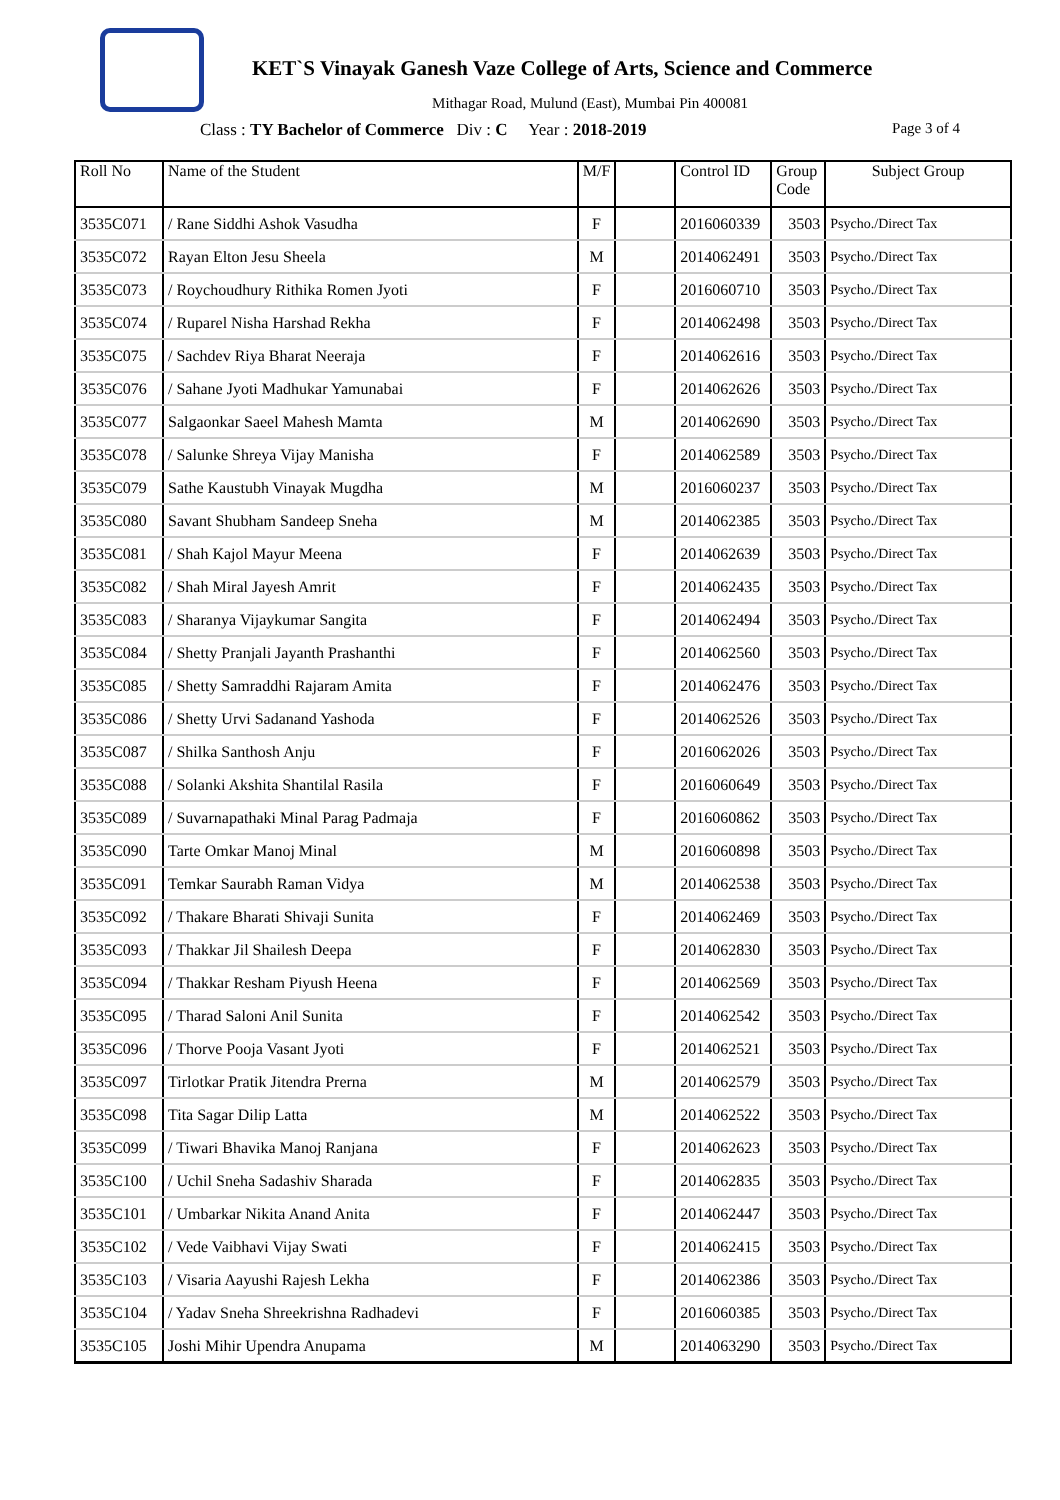KET`S Vinayak Ganesh Vaze College of Arts, Science and Commerce
Mithagar Road, Mulund (East), Mumbai Pin 400081
Class : TY Bachelor of Commerce Div : C Year : 2018-2019 Page 3 of 4
| Roll No | Name of the Student | M/F | | Control ID | Group Code | Subject Group |
| --- | --- | --- | --- | --- | --- | --- |
| 3535C071 | / Rane Siddhi Ashok Vasudha | F | | 2016060339 | 3503 | Psycho./Direct Tax |
| 3535C072 | Rayan Elton Jesu Sheela | M | | 2014062491 | 3503 | Psycho./Direct Tax |
| 3535C073 | / Roychoudhury Rithika Romen Jyoti | F | | 2016060710 | 3503 | Psycho./Direct Tax |
| 3535C074 | / Ruparel Nisha Harshad Rekha | F | | 2014062498 | 3503 | Psycho./Direct Tax |
| 3535C075 | / Sachdev Riya Bharat Neeraja | F | | 2014062616 | 3503 | Psycho./Direct Tax |
| 3535C076 | / Sahane Jyoti Madhukar Yamunabai | F | | 2014062626 | 3503 | Psycho./Direct Tax |
| 3535C077 | Salgaonkar Saeel Mahesh Mamta | M | | 2014062690 | 3503 | Psycho./Direct Tax |
| 3535C078 | / Salunke Shreya Vijay Manisha | F | | 2014062589 | 3503 | Psycho./Direct Tax |
| 3535C079 | Sathe Kaustubh Vinayak Mugdha | M | | 2016060237 | 3503 | Psycho./Direct Tax |
| 3535C080 | Savant Shubham Sandeep Sneha | M | | 2014062385 | 3503 | Psycho./Direct Tax |
| 3535C081 | / Shah Kajol Mayur Meena | F | | 2014062639 | 3503 | Psycho./Direct Tax |
| 3535C082 | / Shah Miral Jayesh Amrit | F | | 2014062435 | 3503 | Psycho./Direct Tax |
| 3535C083 | / Sharanya Vijaykumar Sangita | F | | 2014062494 | 3503 | Psycho./Direct Tax |
| 3535C084 | / Shetty Pranjali Jayanth Prashanthi | F | | 2014062560 | 3503 | Psycho./Direct Tax |
| 3535C085 | / Shetty Samraddhi Rajaram Amita | F | | 2014062476 | 3503 | Psycho./Direct Tax |
| 3535C086 | / Shetty Urvi Sadanand Yashoda | F | | 2014062526 | 3503 | Psycho./Direct Tax |
| 3535C087 | / Shilka Santhosh Anju | F | | 2016062026 | 3503 | Psycho./Direct Tax |
| 3535C088 | / Solanki Akshita Shantilal Rasila | F | | 2016060649 | 3503 | Psycho./Direct Tax |
| 3535C089 | / Suvarnapathaki Minal Parag Padmaja | F | | 2016060862 | 3503 | Psycho./Direct Tax |
| 3535C090 | Tarte Omkar Manoj Minal | M | | 2016060898 | 3503 | Psycho./Direct Tax |
| 3535C091 | Temkar Saurabh Raman Vidya | M | | 2014062538 | 3503 | Psycho./Direct Tax |
| 3535C092 | / Thakare Bharati Shivaji Sunita | F | | 2014062469 | 3503 | Psycho./Direct Tax |
| 3535C093 | / Thakkar Jil Shailesh Deepa | F | | 2014062830 | 3503 | Psycho./Direct Tax |
| 3535C094 | / Thakkar Resham Piyush Heena | F | | 2014062569 | 3503 | Psycho./Direct Tax |
| 3535C095 | / Tharad Saloni Anil Sunita | F | | 2014062542 | 3503 | Psycho./Direct Tax |
| 3535C096 | / Thorve Pooja Vasant Jyoti | F | | 2014062521 | 3503 | Psycho./Direct Tax |
| 3535C097 | Tirlotkar Pratik Jitendra Prerna | M | | 2014062579 | 3503 | Psycho./Direct Tax |
| 3535C098 | Tita Sagar Dilip Latta | M | | 2014062522 | 3503 | Psycho./Direct Tax |
| 3535C099 | / Tiwari Bhavika Manoj Ranjana | F | | 2014062623 | 3503 | Psycho./Direct Tax |
| 3535C100 | / Uchil Sneha Sadashiv Sharada | F | | 2014062835 | 3503 | Psycho./Direct Tax |
| 3535C101 | / Umbarkar Nikita Anand Anita | F | | 2014062447 | 3503 | Psycho./Direct Tax |
| 3535C102 | / Vede Vaibhavi Vijay Swati | F | | 2014062415 | 3503 | Psycho./Direct Tax |
| 3535C103 | / Visaria Aayushi Rajesh Lekha | F | | 2014062386 | 3503 | Psycho./Direct Tax |
| 3535C104 | / Yadav Sneha Shreekrishna Radhadevi | F | | 2016060385 | 3503 | Psycho./Direct Tax |
| 3535C105 | Joshi Mihir Upendra Anupama | M | | 2014063290 | 3503 | Psycho./Direct Tax |